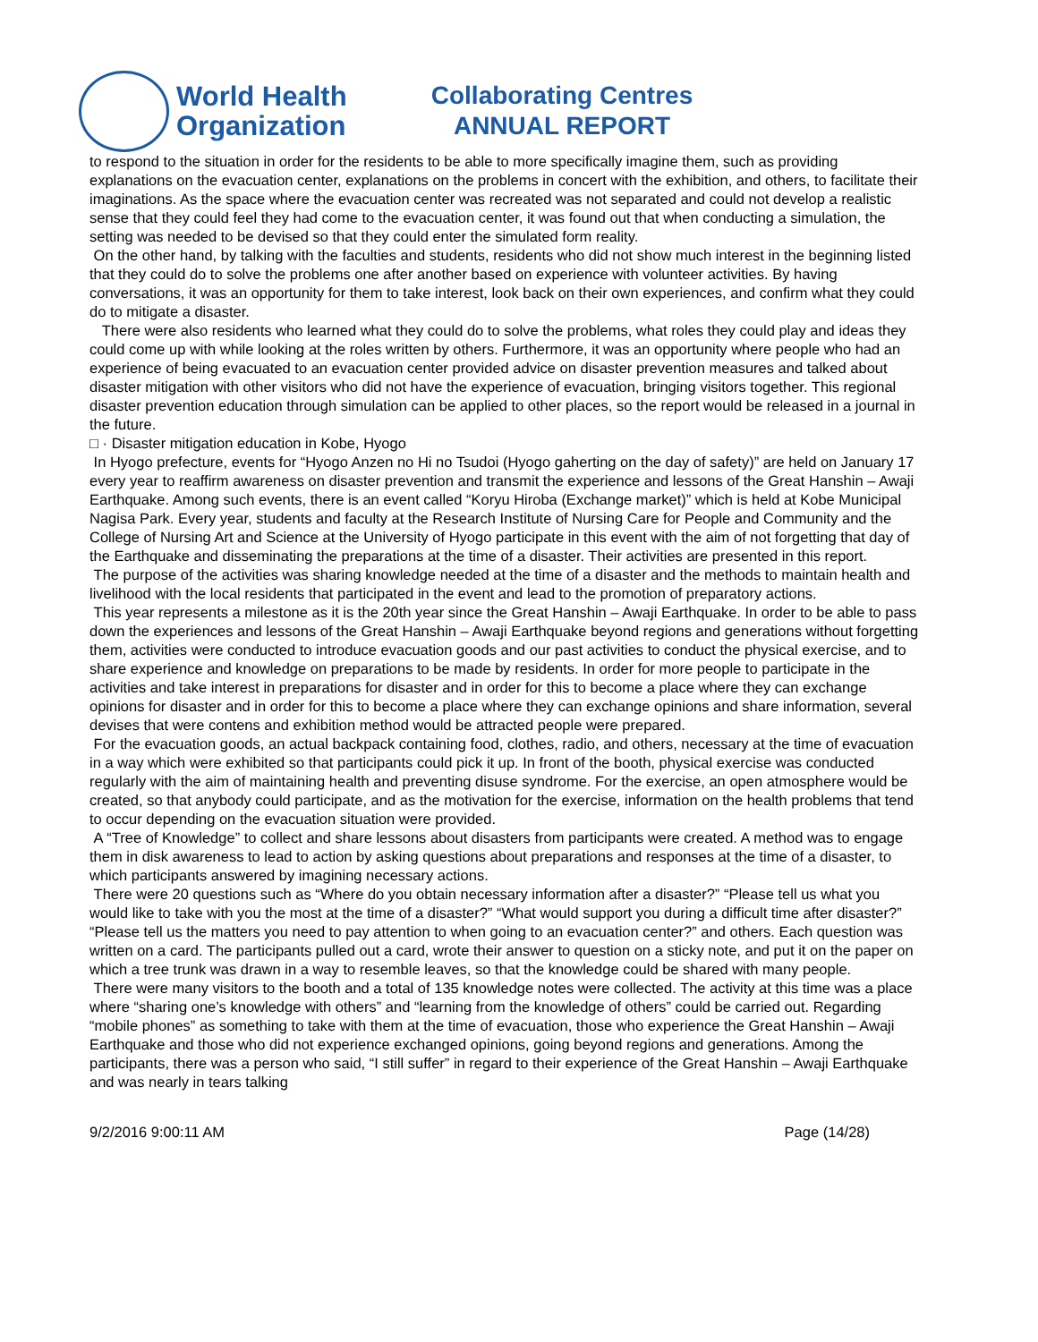World Health
Organization
Collaborating Centres
ANNUAL REPORT
to respond to the situation in order for the residents to be able to more specifically imagine them, such as providing explanations on the evacuation center, explanations on the problems in concert with the exhibition, and others, to facilitate their imaginations. As the space where the evacuation center was recreated was not separated and could not develop a realistic sense that they could feel they had come to the evacuation center, it was found out that when conducting a simulation, the setting was needed to be devised so that they could enter the simulated form reality.
On the other hand, by talking with the faculties and students, residents who did not show much interest in the beginning listed that they could do to solve the problems one after another based on experience with volunteer activities. By having conversations, it was an opportunity for them to take interest, look back on their own experiences, and confirm what they could do to mitigate a disaster.
There were also residents who learned what they could do to solve the problems, what roles they could play and ideas they could come up with while looking at the roles written by others. Furthermore, it was an opportunity where people who had an experience of being evacuated to an evacuation center provided advice on disaster prevention measures and talked about disaster mitigation with other visitors who did not have the experience of evacuation, bringing visitors together. This regional disaster prevention education through simulation can be applied to other places, so the report would be released in a journal in the future.
□ · Disaster mitigation education in Kobe, Hyogo
In Hyogo prefecture, events for “Hyogo Anzen no Hi no Tsudoi (Hyogo gaherting on the day of safety)” are held on January 17 every year to reaffirm awareness on disaster prevention and transmit the experience and lessons of the Great Hanshin – Awaji Earthquake. Among such events, there is an event called “Koryu Hiroba (Exchange market)” which is held at Kobe Municipal Nagisa Park. Every year, students and faculty at the Research Institute of Nursing Care for People and Community and the College of Nursing Art and Science at the University of Hyogo participate in this event with the aim of not forgetting that day of the Earthquake and disseminating the preparations at the time of a disaster. Their activities are presented in this report.
The purpose of the activities was sharing knowledge needed at the time of a disaster and the methods to maintain health and livelihood with the local residents that participated in the event and lead to the promotion of preparatory actions.
This year represents a milestone as it is the 20th year since the Great Hanshin – Awaji Earthquake. In order to be able to pass down the experiences and lessons of the Great Hanshin – Awaji Earthquake beyond regions and generations without forgetting them, activities were conducted to introduce evacuation goods and our past activities to conduct the physical exercise, and to share experience and knowledge on preparations to be made by residents. In order for more people to participate in the activities and take interest in preparations for disaster and in order for this to become a place where they can exchange opinions for disaster and in order for this to become a place where they can exchange opinions and share information, several devises that were contens and exhibition method would be attracted people were prepared.
For the evacuation goods, an actual backpack containing food, clothes, radio, and others, necessary at the time of evacuation in a way which were exhibited so that participants could pick it up. In front of the booth, physical exercise was conducted regularly with the aim of maintaining health and preventing disuse syndrome. For the exercise, an open atmosphere would be created, so that anybody could participate, and as the motivation for the exercise, information on the health problems that tend to occur depending on the evacuation situation were provided.
A “Tree of Knowledge” to collect and share lessons about disasters from participants were created. A method was to engage them in disk awareness to lead to action by asking questions about preparations and responses at the time of a disaster, to which participants answered by imagining necessary actions.
There were 20 questions such as “Where do you obtain necessary information after a disaster?” “Please tell us what you would like to take with you the most at the time of a disaster?” “What would support you during a difficult time after disaster?” “Please tell us the matters you need to pay attention to when going to an evacuation center?” and others. Each question was written on a card. The participants pulled out a card, wrote their answer to question on a sticky note, and put it on the paper on which a tree trunk was drawn in a way to resemble leaves, so that the knowledge could be shared with many people.
There were many visitors to the booth and a total of 135 knowledge notes were collected. The activity at this time was a place where “sharing one’s knowledge with others” and “learning from the knowledge of others” could be carried out. Regarding “mobile phones” as something to take with them at the time of evacuation, those who experience the Great Hanshin – Awaji Earthquake and those who did not experience exchanged opinions, going beyond regions and generations. Among the participants, there was a person who said, “I still suffer” in regard to their experience of the Great Hanshin – Awaji Earthquake and was nearly in tears talking
9/2/2016 9:00:11 AM Page (14/28)